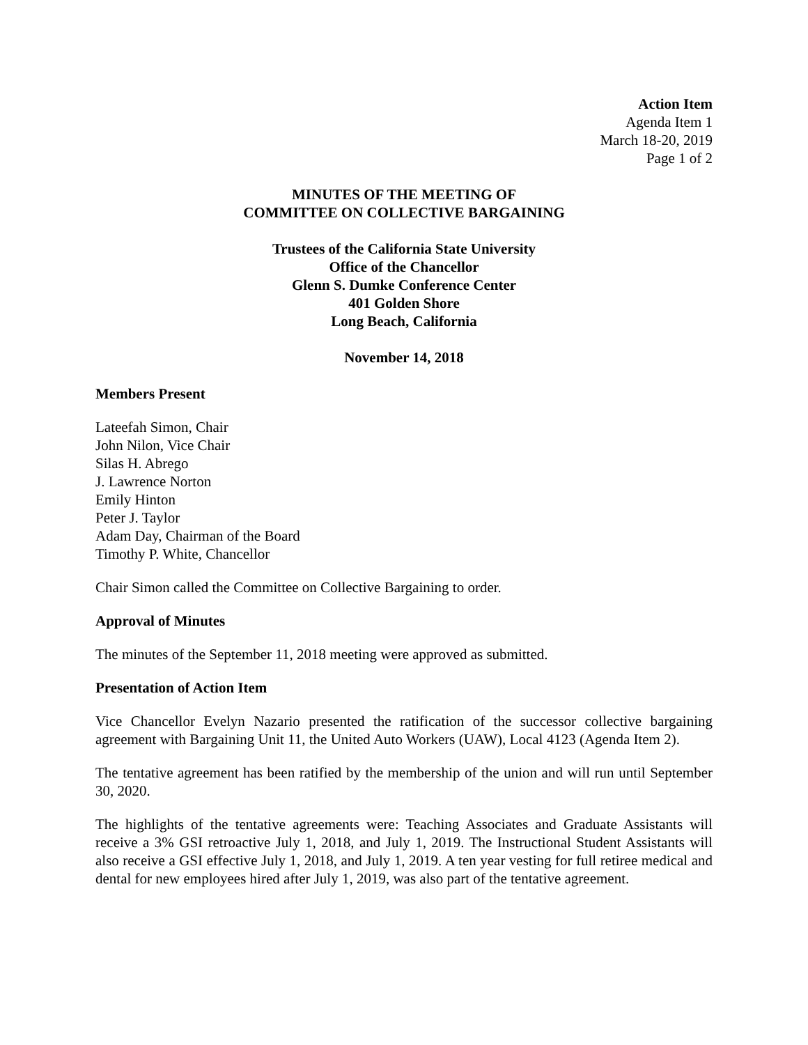Action Item
Agenda Item 1
March 18-20, 2019
Page 1 of 2
MINUTES OF THE MEETING OF
COMMITTEE ON COLLECTIVE BARGAINING
Trustees of the California State University
Office of the Chancellor
Glenn S. Dumke Conference Center
401 Golden Shore
Long Beach, California
November 14, 2018
Members Present
Lateefah Simon, Chair
John Nilon, Vice Chair
Silas H. Abrego
J. Lawrence Norton
Emily Hinton
Peter J. Taylor
Adam Day, Chairman of the Board
Timothy P. White, Chancellor
Chair Simon called the Committee on Collective Bargaining to order.
Approval of Minutes
The minutes of the September 11, 2018 meeting were approved as submitted.
Presentation of Action Item
Vice Chancellor Evelyn Nazario presented the ratification of the successor collective bargaining agreement with Bargaining Unit 11, the United Auto Workers (UAW), Local 4123 (Agenda Item 2).
The tentative agreement has been ratified by the membership of the union and will run until September 30, 2020.
The highlights of the tentative agreements were: Teaching Associates and Graduate Assistants will receive a 3% GSI retroactive July 1, 2018, and July 1, 2019. The Instructional Student Assistants will also receive a GSI effective July 1, 2018, and July 1, 2019. A ten year vesting for full retiree medical and dental for new employees hired after July 1, 2019, was also part of the tentative agreement.